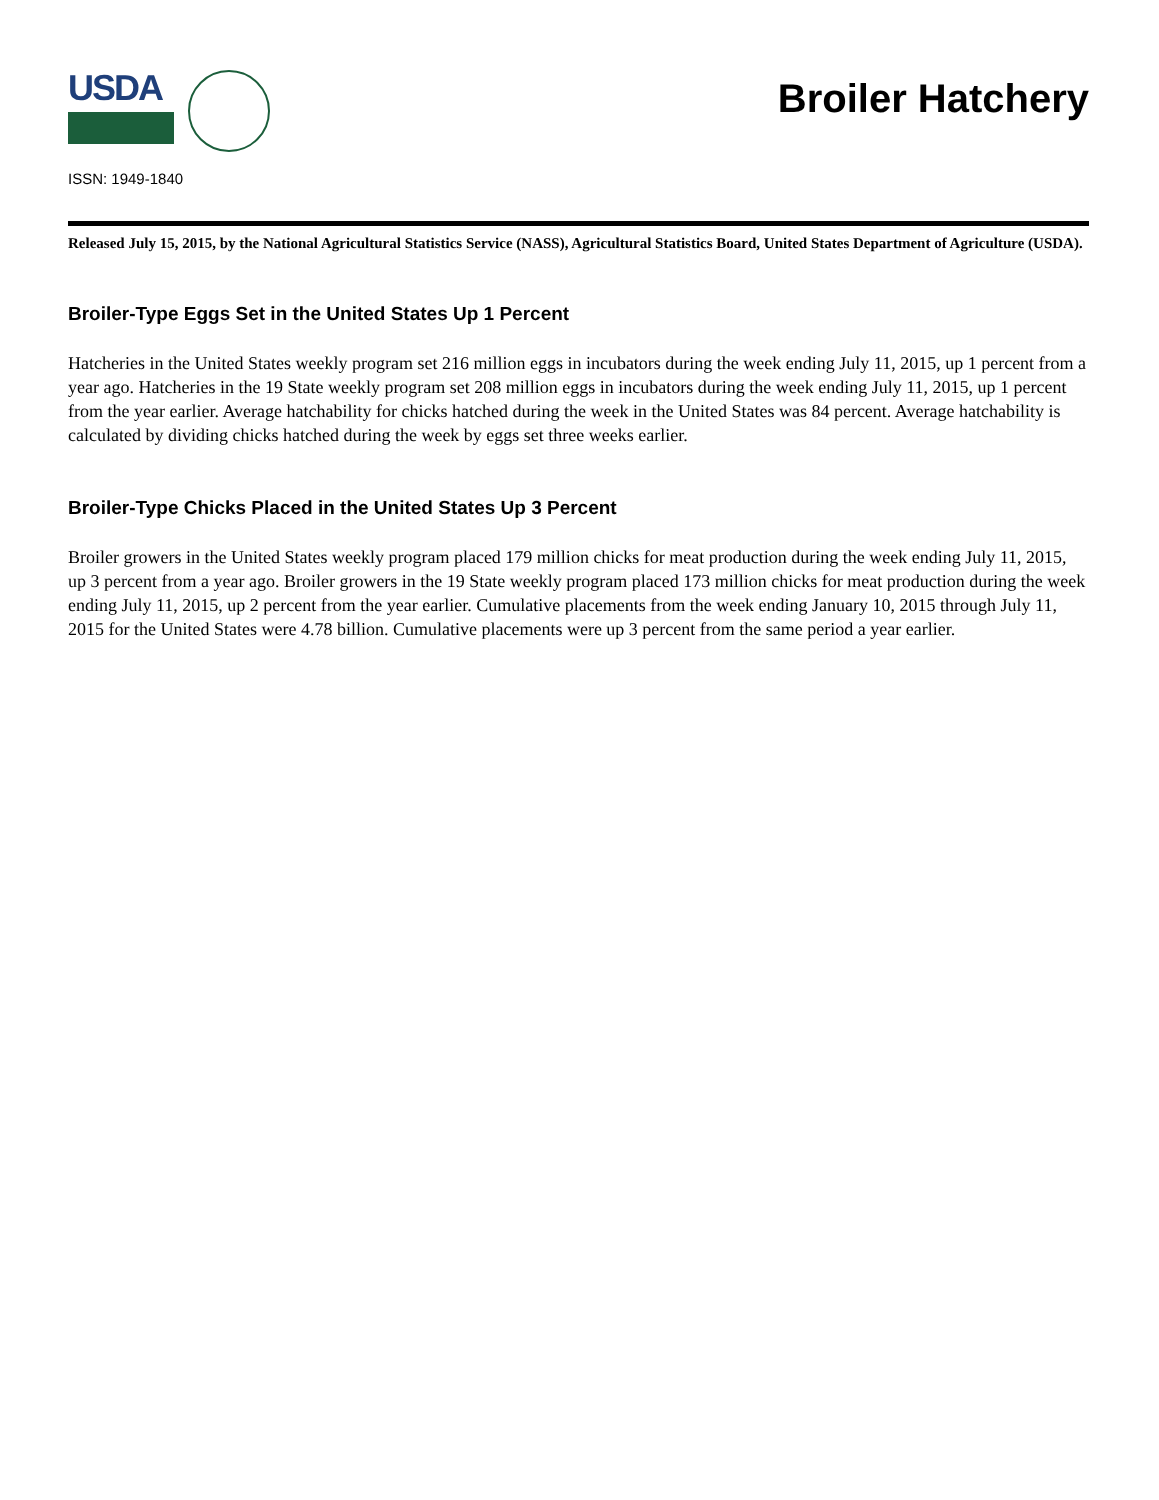USDA
Broiler Hatchery
ISSN: 1949-1840
Released July 15, 2015, by the National Agricultural Statistics Service (NASS), Agricultural Statistics Board, United States Department of Agriculture (USDA).
Broiler-Type Eggs Set in the United States Up 1 Percent
Hatcheries in the United States weekly program set 216 million eggs in incubators during the week ending July 11, 2015, up 1 percent from a year ago. Hatcheries in the 19 State weekly program set 208 million eggs in incubators during the week ending July 11, 2015, up 1 percent from the year earlier. Average hatchability for chicks hatched during the week in the United States was 84 percent. Average hatchability is calculated by dividing chicks hatched during the week by eggs set three weeks earlier.
Broiler-Type Chicks Placed in the United States Up 3 Percent
Broiler growers in the United States weekly program placed 179 million chicks for meat production during the week ending July 11, 2015, up 3 percent from a year ago. Broiler growers in the 19 State weekly program placed 173 million chicks for meat production during the week ending July 11, 2015, up 2 percent from the year earlier. Cumulative placements from the week ending January 10, 2015 through July 11, 2015 for the United States were 4.78 billion. Cumulative placements were up 3 percent from the same period a year earlier.